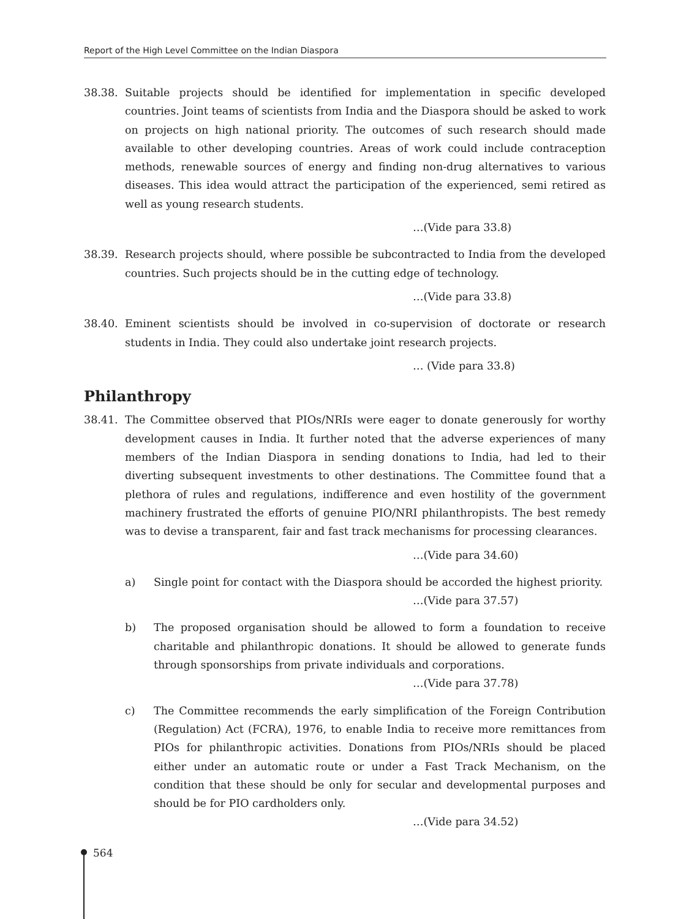Report of the High Level Committee on the Indian Diaspora
38.38. Suitable projects should be identified for implementation in specific developed countries. Joint teams of scientists from India and the Diaspora should be asked to work on projects on high national priority. The outcomes of such research should made available to other developing countries. Areas of work could include contraception methods, renewable sources of energy and finding non-drug alternatives to various diseases. This idea would attract the participation of the experienced, semi retired as well as young research students.
…(Vide para 33.8)
38.39. Research projects should, where possible be subcontracted to India from the developed countries. Such projects should be in the cutting edge of technology.
…(Vide para 33.8)
38.40. Eminent scientists should be involved in co-supervision of doctorate or research students in India. They could also undertake joint research projects.
… (Vide para 33.8)
Philanthropy
38.41. The Committee observed that PIOs/NRIs were eager to donate generously for worthy development causes in India. It further noted that the adverse experiences of many members of the Indian Diaspora in sending donations to India, had led to their diverting subsequent investments to other destinations. The Committee found that a plethora of rules and regulations, indifference and even hostility of the government machinery frustrated the efforts of genuine PIO/NRI philanthropists. The best remedy was to devise a transparent, fair and fast track mechanisms for processing clearances.
…(Vide para 34.60)
a) Single point for contact with the Diaspora should be accorded the highest priority.
…(Vide para 37.57)
b) The proposed organisation should be allowed to form a foundation to receive charitable and philanthropic donations. It should be allowed to generate funds through sponsorships from private individuals and corporations.
…(Vide para 37.78)
c) The Committee recommends the early simplification of the Foreign Contribution (Regulation) Act (FCRA), 1976, to enable India to receive more remittances from PIOs for philanthropic activities. Donations from PIOs/NRIs should be placed either under an automatic route or under a Fast Track Mechanism, on the condition that these should be only for secular and developmental purposes and should be for PIO cardholders only.
…(Vide para 34.52)
564